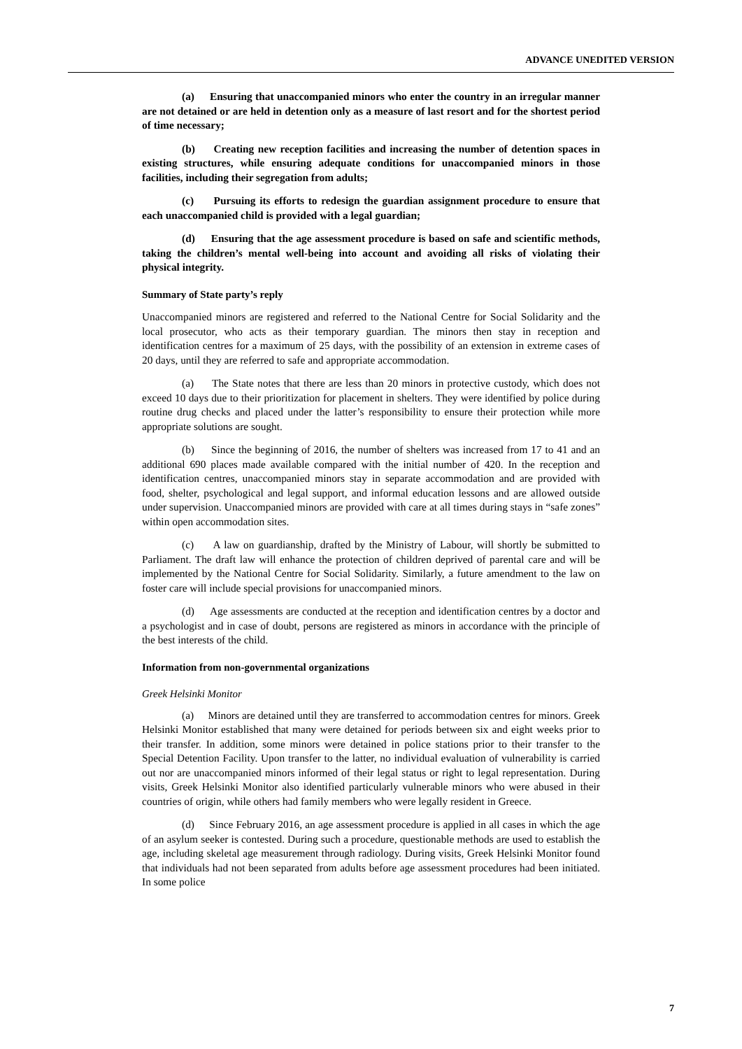ADVANCE UNEDITED VERSION
(a) Ensuring that unaccompanied minors who enter the country in an irregular manner are not detained or are held in detention only as a measure of last resort and for the shortest period of time necessary;
(b) Creating new reception facilities and increasing the number of detention spaces in existing structures, while ensuring adequate conditions for unaccompanied minors in those facilities, including their segregation from adults;
(c) Pursuing its efforts to redesign the guardian assignment procedure to ensure that each unaccompanied child is provided with a legal guardian;
(d) Ensuring that the age assessment procedure is based on safe and scientific methods, taking the children’s mental well-being into account and avoiding all risks of violating their physical integrity.
Summary of State party’s reply
Unaccompanied minors are registered and referred to the National Centre for Social Solidarity and the local prosecutor, who acts as their temporary guardian. The minors then stay in reception and identification centres for a maximum of 25 days, with the possibility of an extension in extreme cases of 20 days, until they are referred to safe and appropriate accommodation.
(a) The State notes that there are less than 20 minors in protective custody, which does not exceed 10 days due to their prioritization for placement in shelters. They were identified by police during routine drug checks and placed under the latter’s responsibility to ensure their protection while more appropriate solutions are sought.
(b) Since the beginning of 2016, the number of shelters was increased from 17 to 41 and an additional 690 places made available compared with the initial number of 420. In the reception and identification centres, unaccompanied minors stay in separate accommodation and are provided with food, shelter, psychological and legal support, and informal education lessons and are allowed outside under supervision. Unaccompanied minors are provided with care at all times during stays in “safe zones” within open accommodation sites.
(c) A law on guardianship, drafted by the Ministry of Labour, will shortly be submitted to Parliament. The draft law will enhance the protection of children deprived of parental care and will be implemented by the National Centre for Social Solidarity. Similarly, a future amendment to the law on foster care will include special provisions for unaccompanied minors.
(d) Age assessments are conducted at the reception and identification centres by a doctor and a psychologist and in case of doubt, persons are registered as minors in accordance with the principle of the best interests of the child.
Information from non-governmental organizations
Greek Helsinki Monitor
(a) Minors are detained until they are transferred to accommodation centres for minors. Greek Helsinki Monitor established that many were detained for periods between six and eight weeks prior to their transfer. In addition, some minors were detained in police stations prior to their transfer to the Special Detention Facility. Upon transfer to the latter, no individual evaluation of vulnerability is carried out nor are unaccompanied minors informed of their legal status or right to legal representation. During visits, Greek Helsinki Monitor also identified particularly vulnerable minors who were abused in their countries of origin, while others had family members who were legally resident in Greece.
(d) Since February 2016, an age assessment procedure is applied in all cases in which the age of an asylum seeker is contested. During such a procedure, questionable methods are used to establish the age, including skeletal age measurement through radiology. During visits, Greek Helsinki Monitor found that individuals had not been separated from adults before age assessment procedures had been initiated. In some police
7